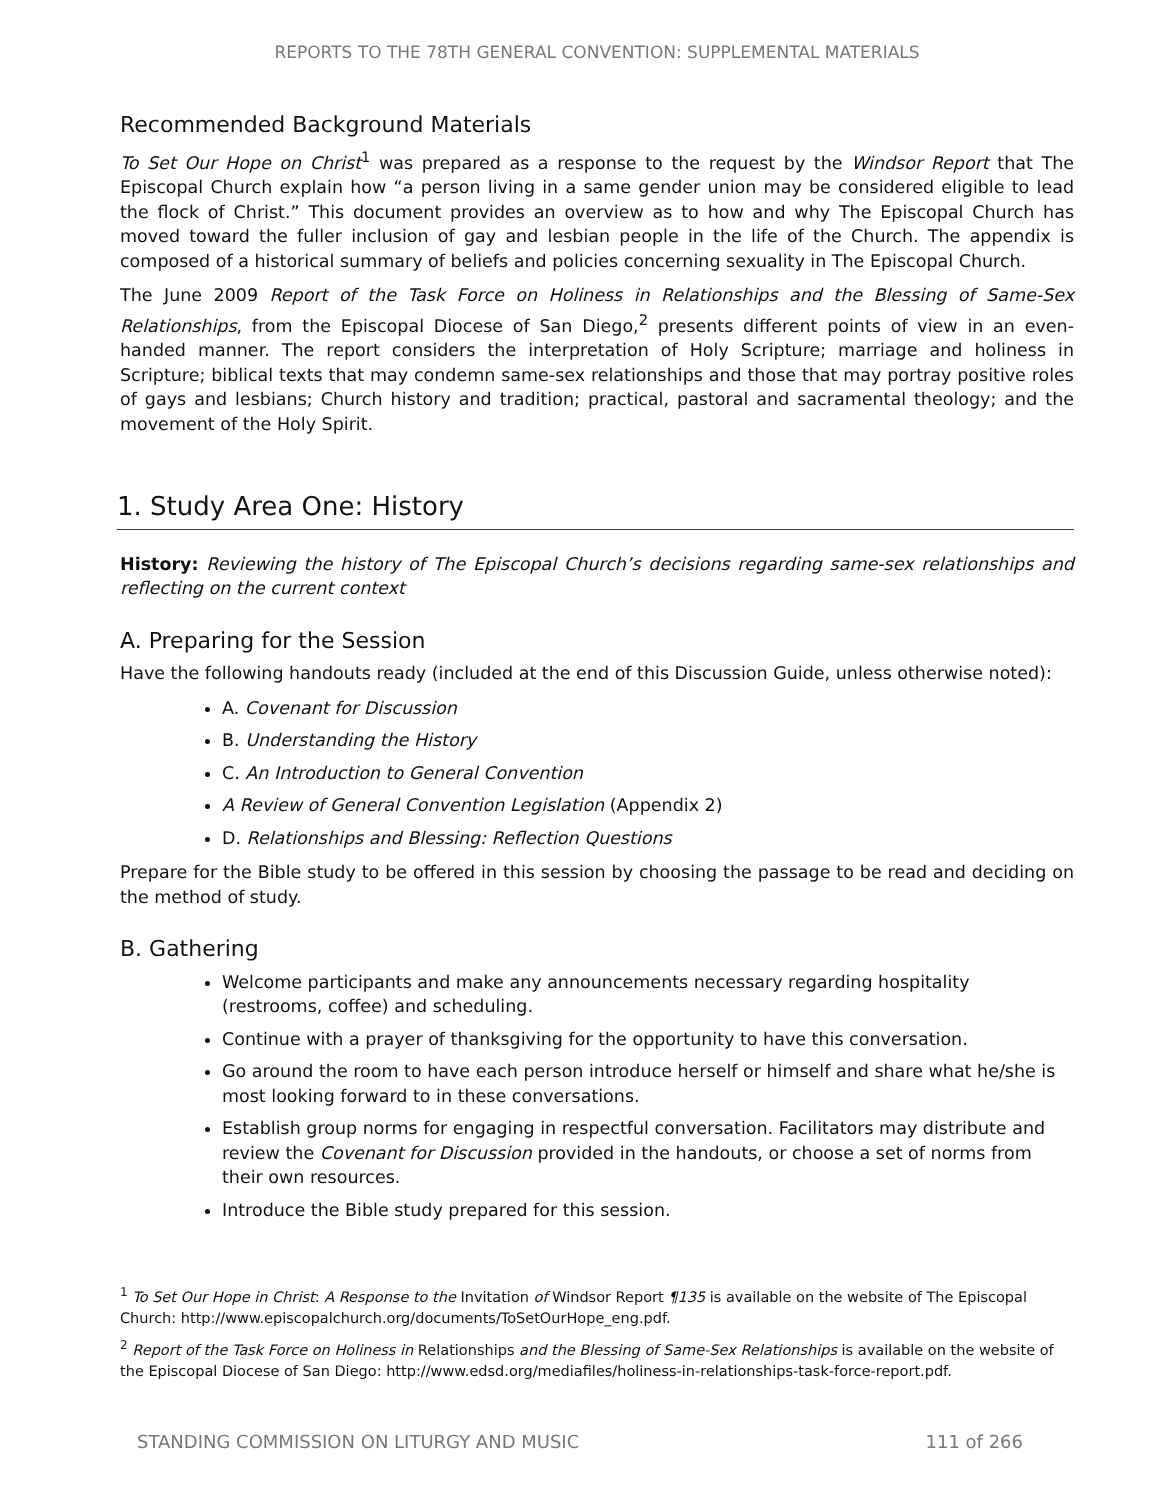REPORTS TO THE 78TH GENERAL CONVENTION: SUPPLEMENTAL MATERIALS
Recommended Background Materials
To Set Our Hope on Christ<sup>1</sup> was prepared as a response to the request by the Windsor Report that The Episcopal Church explain how “a person living in a same gender union may be considered eligible to lead the flock of Christ.” This document provides an overview as to how and why The Episcopal Church has moved toward the fuller inclusion of gay and lesbian people in the life of the Church. The appendix is composed of a historical summary of beliefs and policies concerning sexuality in The Episcopal Church.
The June 2009 Report of the Task Force on Holiness in Relationships and the Blessing of Same-Sex Relationships, from the Episcopal Diocese of San Diego,<sup>2</sup> presents different points of view in an even-handed manner. The report considers the interpretation of Holy Scripture; marriage and holiness in Scripture; biblical texts that may condemn same-sex relationships and those that may portray positive roles of gays and lesbians; Church history and tradition; practical, pastoral and sacramental theology; and the movement of the Holy Spirit.
1. Study Area One: History
History: Reviewing the history of The Episcopal Church’s decisions regarding same-sex relationships and reflecting on the current context
A. Preparing for the Session
Have the following handouts ready (included at the end of this Discussion Guide, unless otherwise noted):
A. Covenant for Discussion
B. Understanding the History
C. An Introduction to General Convention
A Review of General Convention Legislation (Appendix 2)
D. Relationships and Blessing: Reflection Questions
Prepare for the Bible study to be offered in this session by choosing the passage to be read and deciding on the method of study.
B. Gathering
Welcome participants and make any announcements necessary regarding hospitality (restrooms, coffee) and scheduling.
Continue with a prayer of thanksgiving for the opportunity to have this conversation.
Go around the room to have each person introduce herself or himself and share what he/she is most looking forward to in these conversations.
Establish group norms for engaging in respectful conversation. Facilitators may distribute and review the Covenant for Discussion provided in the handouts, or choose a set of norms from their own resources.
Introduce the Bible study prepared for this session.
<sup>1</sup> To Set Our Hope in Christ: A Response to the Invitation of Windsor Report ¶135 is available on the website of The Episcopal Church: http://www.episcopalchurch.org/documents/ToSetOurHope_eng.pdf.
<sup>2</sup> Report of the Task Force on Holiness in Relationships and the Blessing of Same-Sex Relationships is available on the website of the Episcopal Diocese of San Diego: http://www.edsd.org/mediafiles/holiness-in-relationships-task-force-report.pdf.
STANDING COMMISSION ON LITURGY AND MUSIC 111 of 266